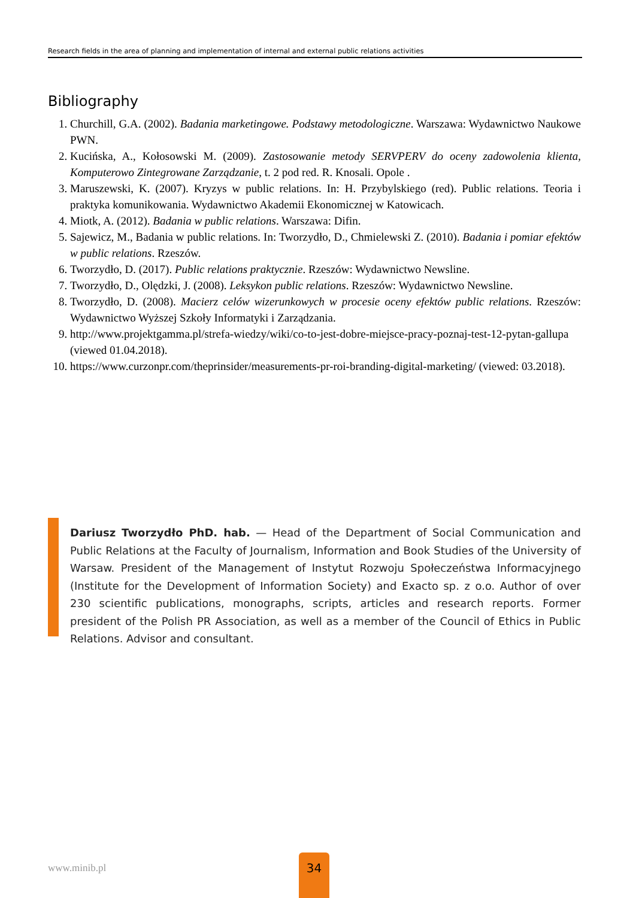Research fields in the area of planning and implementation of internal and external public relations activities
Bibliography
1. Churchill, G.A. (2002). Badania marketingowe. Podstawy metodologiczne. Warszawa: Wydawnictwo Naukowe PWN.
2. Kucińska, A., Kołosowski M. (2009). Zastosowanie metody SERVPERV do oceny zadowolenia klienta, Komputerowo Zintegrowane Zarządzanie, t. 2 pod red. R. Knosali. Opole .
3. Maruszewski, K. (2007). Kryzys w public relations. In: H. Przybylskiego (red). Public relations. Teoria i praktyka komunikowania. Wydawnictwo Akademii Ekonomicznej w Katowicach.
4. Miotk, A. (2012). Badania w public relations. Warszawa: Difin.
5. Sajewicz, M., Badania w public relations. In: Tworzydło, D., Chmielewski Z. (2010). Badania i pomiar efektów w public relations. Rzeszów.
6. Tworzydło, D. (2017). Public relations praktycznie. Rzeszów: Wydawnictwo Newsline.
7. Tworzydło, D., Olędzki, J. (2008). Leksykon public relations. Rzeszów: Wydawnictwo Newsline.
8. Tworzydło, D. (2008). Macierz celów wizerunkowych w procesie oceny efektów public relations. Rzeszów: Wydawnictwo Wyższej Szkoły Informatyki i Zarządzania.
9. http://www.projektgamma.pl/strefa-wiedzy/wiki/co-to-jest-dobre-miejsce-pracy-poznaj-test-12-pytan-gallupa (viewed 01.04.2018).
10. https://www.curzonpr.com/theprinsider/measurements-pr-roi-branding-digital-marketing/ (viewed: 03.2018).
Dariusz Tworzydło PhD. hab. — Head of the Department of Social Communication and Public Relations at the Faculty of Journalism, Information and Book Studies of the University of Warsaw. President of the Management of Instytut Rozwoju Społeczeństwa Informacyjnego (Institute for the Development of Information Society) and Exacto sp. z o.o. Author of over 230 scientific publications, monographs, scripts, articles and research reports. Former president of the Polish PR Association, as well as a member of the Council of Ethics in Public Relations. Advisor and consultant.
www.minib.pl
34